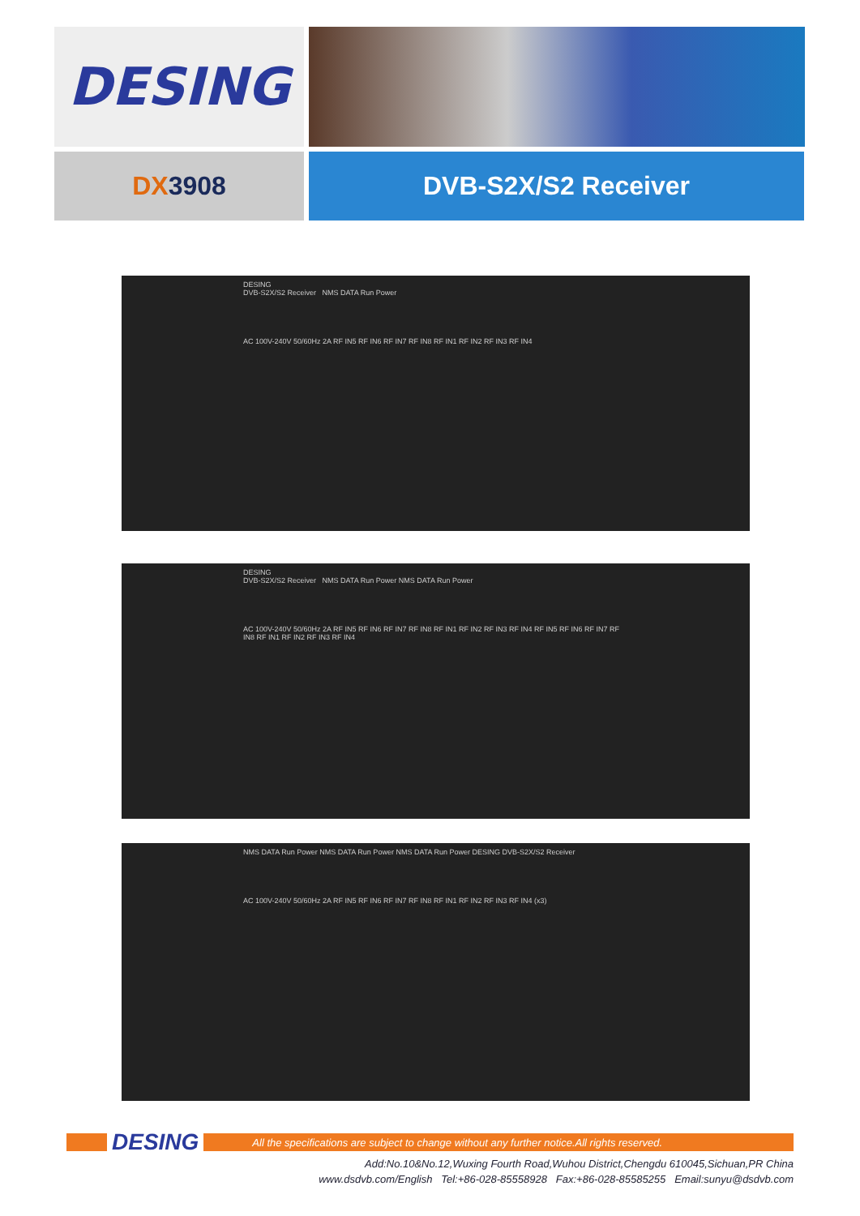DESING
DX 3908 DVB-S2X/S2 Receiver
DESING
DVB-S2X/S2 Receiver NMS DATA Run Power
AC 100V-240V 50/60Hz 2A RF IN5 RF IN6 RF IN7 RF IN8 RF IN1 RF IN2 RF IN3 RF IN4
DESING
DVB-S2X/S2 Receiver NMS DATA Run Power NMS DATA Run Power
AC 100V-240V 50/60Hz 2A RF IN5 RF IN6 RF IN7 RF IN8 RF IN1 RF IN2 RF IN3 RF IN4 RF IN5 RF IN6 RF IN7 RF IN8 RF IN1 RF IN2 RF IN3 RF IN4
NMS DATA Run Power NMS DATA Run Power NMS DATA Run Power DESING DVB-S2X/S2 Receiver
AC 100V-240V 50/60Hz 2A RF IN5 RF IN6 RF IN7 RF IN8 RF IN1 RF IN2 RF IN3 RF IN4 (x3)
DESING All the specifications are subject to change without any further notice.All rights reserved.
Add:No.10&No.12,Wuxing Fourth Road,Wuhou District,Chengdu 610045,Sichuan,PR China
www.dsdvb.com/English Tel:+86-028-85558928 Fax:+86-028-85585255 Email:sunyu@dsdvb.com